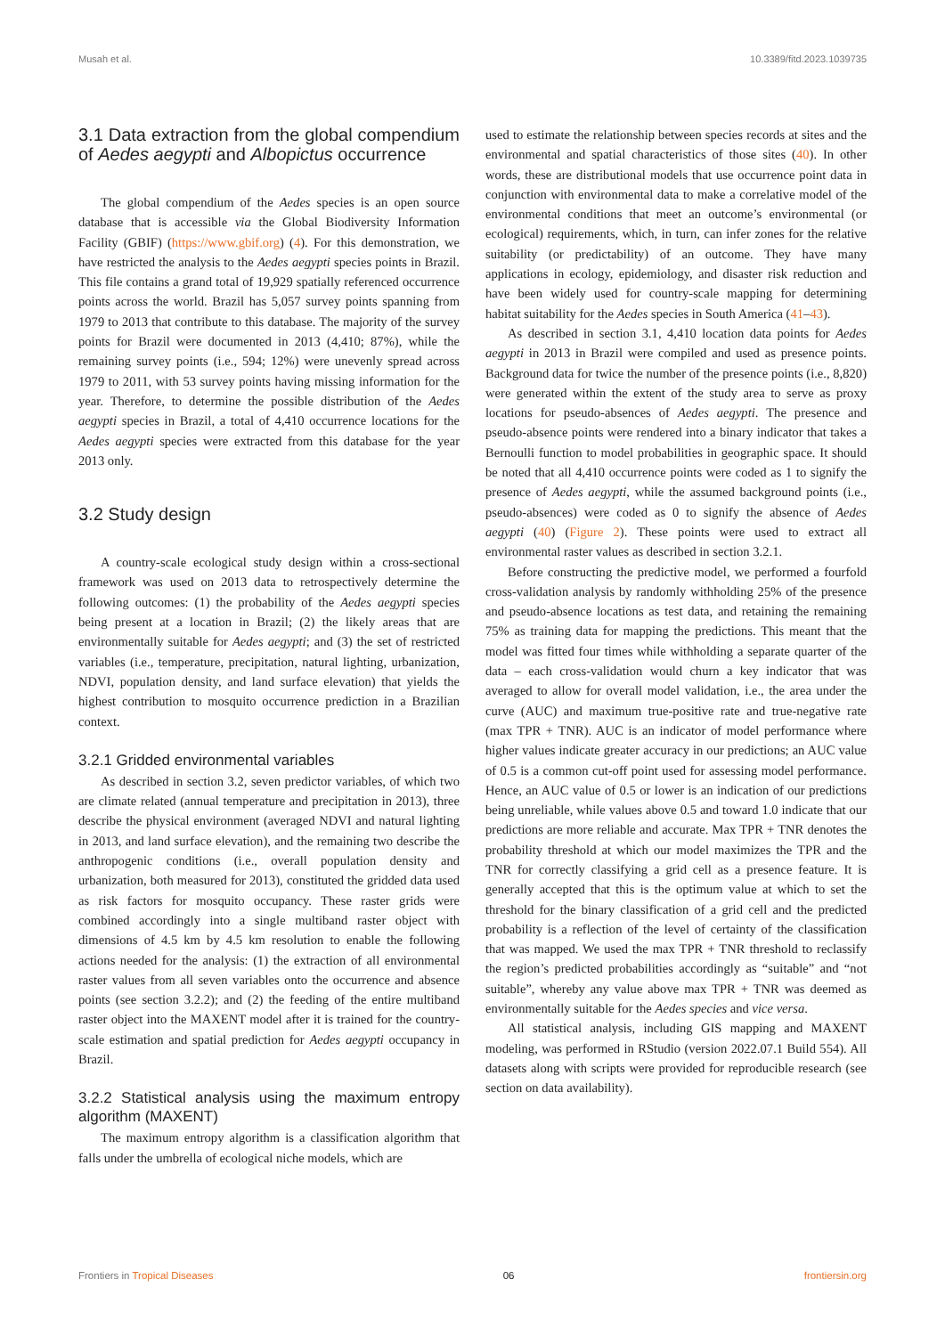Musah et al. 10.3389/fitd.2023.1039735
3.1 Data extraction from the global compendium of Aedes aegypti and Albopictus occurrence
The global compendium of the Aedes species is an open source database that is accessible via the Global Biodiversity Information Facility (GBIF) (https://www.gbif.org) (4). For this demonstration, we have restricted the analysis to the Aedes aegypti species points in Brazil. This file contains a grand total of 19,929 spatially referenced occurrence points across the world. Brazil has 5,057 survey points spanning from 1979 to 2013 that contribute to this database. The majority of the survey points for Brazil were documented in 2013 (4,410; 87%), while the remaining survey points (i.e., 594; 12%) were unevenly spread across 1979 to 2011, with 53 survey points having missing information for the year. Therefore, to determine the possible distribution of the Aedes aegypti species in Brazil, a total of 4,410 occurrence locations for the Aedes aegypti species were extracted from this database for the year 2013 only.
3.2 Study design
A country-scale ecological study design within a cross-sectional framework was used on 2013 data to retrospectively determine the following outcomes: (1) the probability of the Aedes aegypti species being present at a location in Brazil; (2) the likely areas that are environmentally suitable for Aedes aegypti; and (3) the set of restricted variables (i.e., temperature, precipitation, natural lighting, urbanization, NDVI, population density, and land surface elevation) that yields the highest contribution to mosquito occurrence prediction in a Brazilian context.
3.2.1 Gridded environmental variables
As described in section 3.2, seven predictor variables, of which two are climate related (annual temperature and precipitation in 2013), three describe the physical environment (averaged NDVI and natural lighting in 2013, and land surface elevation), and the remaining two describe the anthropogenic conditions (i.e., overall population density and urbanization, both measured for 2013), constituted the gridded data used as risk factors for mosquito occupancy. These raster grids were combined accordingly into a single multiband raster object with dimensions of 4.5 km by 4.5 km resolution to enable the following actions needed for the analysis: (1) the extraction of all environmental raster values from all seven variables onto the occurrence and absence points (see section 3.2.2); and (2) the feeding of the entire multiband raster object into the MAXENT model after it is trained for the country-scale estimation and spatial prediction for Aedes aegypti occupancy in Brazil.
3.2.2 Statistical analysis using the maximum entropy algorithm (MAXENT)
The maximum entropy algorithm is a classification algorithm that falls under the umbrella of ecological niche models, which are
used to estimate the relationship between species records at sites and the environmental and spatial characteristics of those sites (40). In other words, these are distributional models that use occurrence point data in conjunction with environmental data to make a correlative model of the environmental conditions that meet an outcome’s environmental (or ecological) requirements, which, in turn, can infer zones for the relative suitability (or predictability) of an outcome. They have many applications in ecology, epidemiology, and disaster risk reduction and have been widely used for country-scale mapping for determining habitat suitability for the Aedes species in South America (41–43).
As described in section 3.1, 4,410 location data points for Aedes aegypti in 2013 in Brazil were compiled and used as presence points. Background data for twice the number of the presence points (i.e., 8,820) were generated within the extent of the study area to serve as proxy locations for pseudo-absences of Aedes aegypti. The presence and pseudo-absence points were rendered into a binary indicator that takes a Bernoulli function to model probabilities in geographic space. It should be noted that all 4,410 occurrence points were coded as 1 to signify the presence of Aedes aegypti, while the assumed background points (i.e., pseudo-absences) were coded as 0 to signify the absence of Aedes aegypti (40) (Figure 2). These points were used to extract all environmental raster values as described in section 3.2.1.
Before constructing the predictive model, we performed a fourfold cross-validation analysis by randomly withholding 25% of the presence and pseudo-absence locations as test data, and retaining the remaining 75% as training data for mapping the predictions. This meant that the model was fitted four times while withholding a separate quarter of the data – each cross-validation would churn a key indicator that was averaged to allow for overall model validation, i.e., the area under the curve (AUC) and maximum true-positive rate and true-negative rate (max TPR + TNR). AUC is an indicator of model performance where higher values indicate greater accuracy in our predictions; an AUC value of 0.5 is a common cut-off point used for assessing model performance. Hence, an AUC value of 0.5 or lower is an indication of our predictions being unreliable, while values above 0.5 and toward 1.0 indicate that our predictions are more reliable and accurate. Max TPR + TNR denotes the probability threshold at which our model maximizes the TPR and the TNR for correctly classifying a grid cell as a presence feature. It is generally accepted that this is the optimum value at which to set the threshold for the binary classification of a grid cell and the predicted probability is a reflection of the level of certainty of the classification that was mapped. We used the max TPR + TNR threshold to reclassify the region’s predicted probabilities accordingly as “suitable” and “not suitable”, whereby any value above max TPR + TNR was deemed as environmentally suitable for the Aedes species and vice versa.
All statistical analysis, including GIS mapping and MAXENT modeling, was performed in RStudio (version 2022.07.1 Build 554). All datasets along with scripts were provided for reproducible research (see section on data availability).
Frontiers in Tropical Diseases 06 frontiersin.org